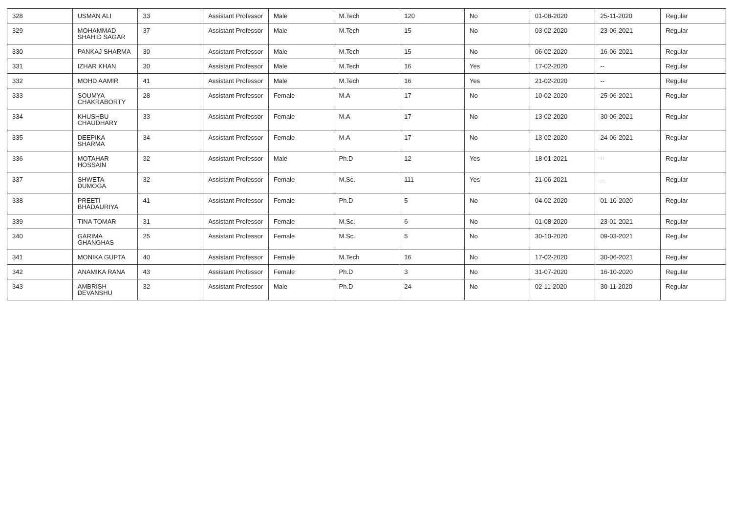| 328 | USMAN ALI | 33 | Assistant Professor | Male | M.Tech | 120 | No | 01-08-2020 | 25-11-2020 | Regular |
| 329 | MOHAMMAD SHAHID SAGAR | 37 | Assistant Professor | Male | M.Tech | 15 | No | 03-02-2020 | 23-06-2021 | Regular |
| 330 | PANKAJ SHARMA | 30 | Assistant Professor | Male | M.Tech | 15 | No | 06-02-2020 | 16-06-2021 | Regular |
| 331 | IZHAR KHAN | 30 | Assistant Professor | Male | M.Tech | 16 | Yes | 17-02-2020 | -- | Regular |
| 332 | MOHD AAMIR | 41 | Assistant Professor | Male | M.Tech | 16 | Yes | 21-02-2020 | -- | Regular |
| 333 | SOUMYA CHAKRABORTY | 28 | Assistant Professor | Female | M.A | 17 | No | 10-02-2020 | 25-06-2021 | Regular |
| 334 | KHUSHBU CHAUDHARY | 33 | Assistant Professor | Female | M.A | 17 | No | 13-02-2020 | 30-06-2021 | Regular |
| 335 | DEEPIKA SHARMA | 34 | Assistant Professor | Female | M.A | 17 | No | 13-02-2020 | 24-06-2021 | Regular |
| 336 | MOTAHAR HOSSAIN | 32 | Assistant Professor | Male | Ph.D | 12 | Yes | 18-01-2021 | -- | Regular |
| 337 | SHWETA DUMOGA | 32 | Assistant Professor | Female | M.Sc. | 111 | Yes | 21-06-2021 | -- | Regular |
| 338 | PREETI BHADAURIYA | 41 | Assistant Professor | Female | Ph.D | 5 | No | 04-02-2020 | 01-10-2020 | Regular |
| 339 | TINA TOMAR | 31 | Assistant Professor | Female | M.Sc. | 6 | No | 01-08-2020 | 23-01-2021 | Regular |
| 340 | GARIMA GHANGHAS | 25 | Assistant Professor | Female | M.Sc. | 5 | No | 30-10-2020 | 09-03-2021 | Regular |
| 341 | MONIKA GUPTA | 40 | Assistant Professor | Female | M.Tech | 16 | No | 17-02-2020 | 30-06-2021 | Regular |
| 342 | ANAMIKA RANA | 43 | Assistant Professor | Female | Ph.D | 3 | No | 31-07-2020 | 16-10-2020 | Regular |
| 343 | AMBRISH DEVANSHU | 32 | Assistant Professor | Male | Ph.D | 24 | No | 02-11-2020 | 30-11-2020 | Regular |